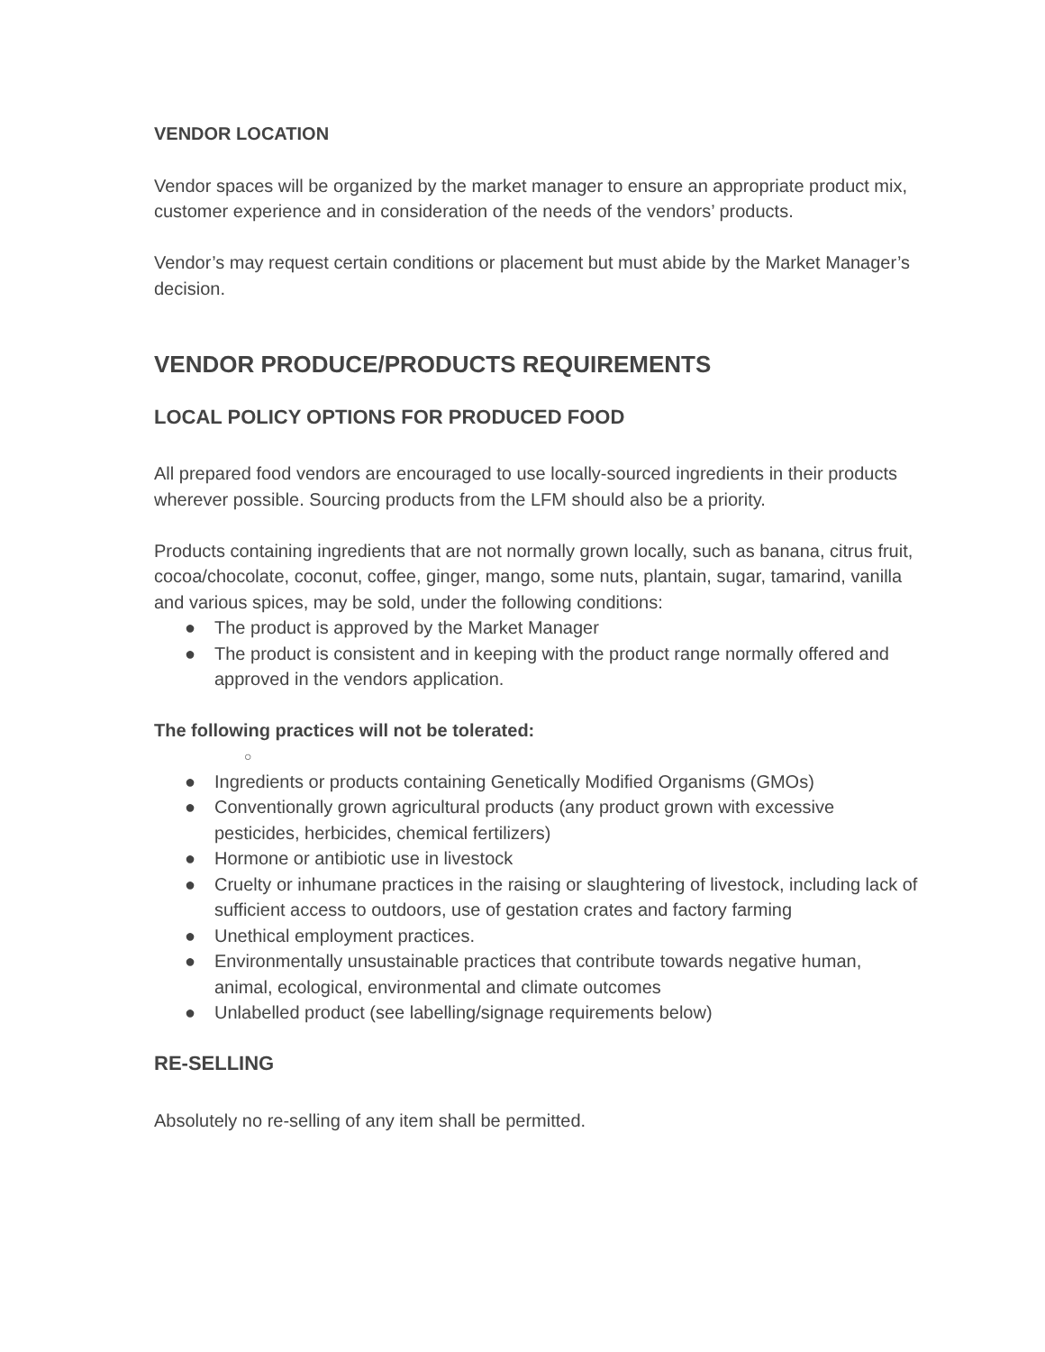VENDOR LOCATION
Vendor spaces will be organized by the market manager to ensure an appropriate product mix, customer experience and in consideration of the needs of the vendors’ products.
Vendor’s may request certain conditions or placement but must abide by the Market Manager’s decision.
VENDOR PRODUCE/PRODUCTS REQUIREMENTS
LOCAL POLICY OPTIONS FOR PRODUCED FOOD
All prepared food vendors are encouraged to use locally-sourced ingredients in their products wherever possible. Sourcing products from the LFM should also be a priority.
Products containing ingredients that are not normally grown locally, such as banana, citrus fruit, cocoa/chocolate, coconut, coffee, ginger, mango, some nuts, plantain, sugar, tamarind, vanilla and various spices, may be sold, under the following conditions:
● The product is approved by the Market Manager
● The product is consistent and in keeping with the product range normally offered and approved in the vendors application.
The following practices will not be tolerated:
○
● Ingredients or products containing Genetically Modified Organisms (GMOs)
● Conventionally grown agricultural products (any product grown with excessive pesticides, herbicides, chemical fertilizers)
● Hormone or antibiotic use in livestock
● Cruelty or inhumane practices in the raising or slaughtering of livestock, including lack of sufficient access to outdoors, use of gestation crates and factory farming
● Unethical employment practices.
● Environmentally unsustainable practices that contribute towards negative human, animal, ecological, environmental and climate outcomes
● Unlabelled product (see labelling/signage requirements below)
RE-SELLING
Absolutely no re-selling of any item shall be permitted.